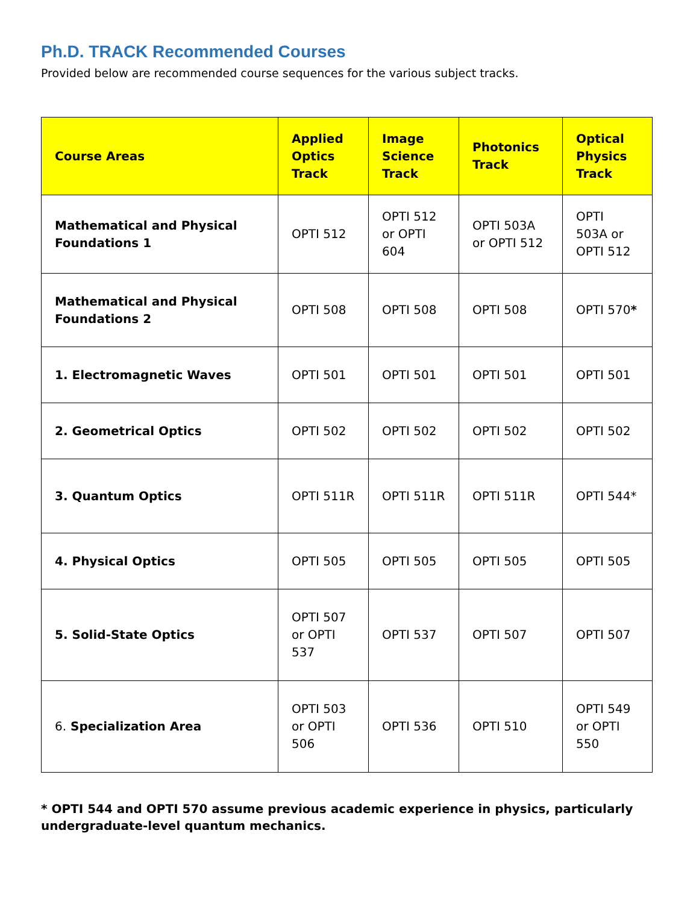Ph.D. TRACK Recommended Courses
Provided below are recommended course sequences for the various subject tracks.
| Course Areas | Applied Optics Track | Image Science Track | Photonics Track | Optical Physics Track |
| --- | --- | --- | --- | --- |
| Mathematical and Physical Foundations 1 | OPTI 512 | OPTI 512 or OPTI 604 | OPTI 503A or OPTI 512 | OPTI 503A or OPTI 512 |
| Mathematical and Physical Foundations 2 | OPTI 508 | OPTI 508 | OPTI 508 | OPTI 570 * |
| 1. Electromagnetic Waves | OPTI 501 | OPTI 501 | OPTI 501 | OPTI 501 |
| 2. Geometrical Optics | OPTI 502 | OPTI 502 | OPTI 502 | OPTI 502 |
| 3. Quantum Optics | OPTI 511R | OPTI 511R | OPTI 511R | OPTI 544* |
| 4. Physical Optics | OPTI 505 | OPTI 505 | OPTI 505 | OPTI 505 |
| 5. Solid-State Optics | OPTI 507 or OPTI 537 | OPTI 537 | OPTI 507 | OPTI 507 |
| 6. Specialization Area | OPTI 503 or OPTI 506 | OPTI 536 | OPTI 510 | OPTI 549 or OPTI 550 |
* OPTI 544 and OPTI 570 assume previous academic experience in physics, particularly undergraduate-level quantum mechanics.